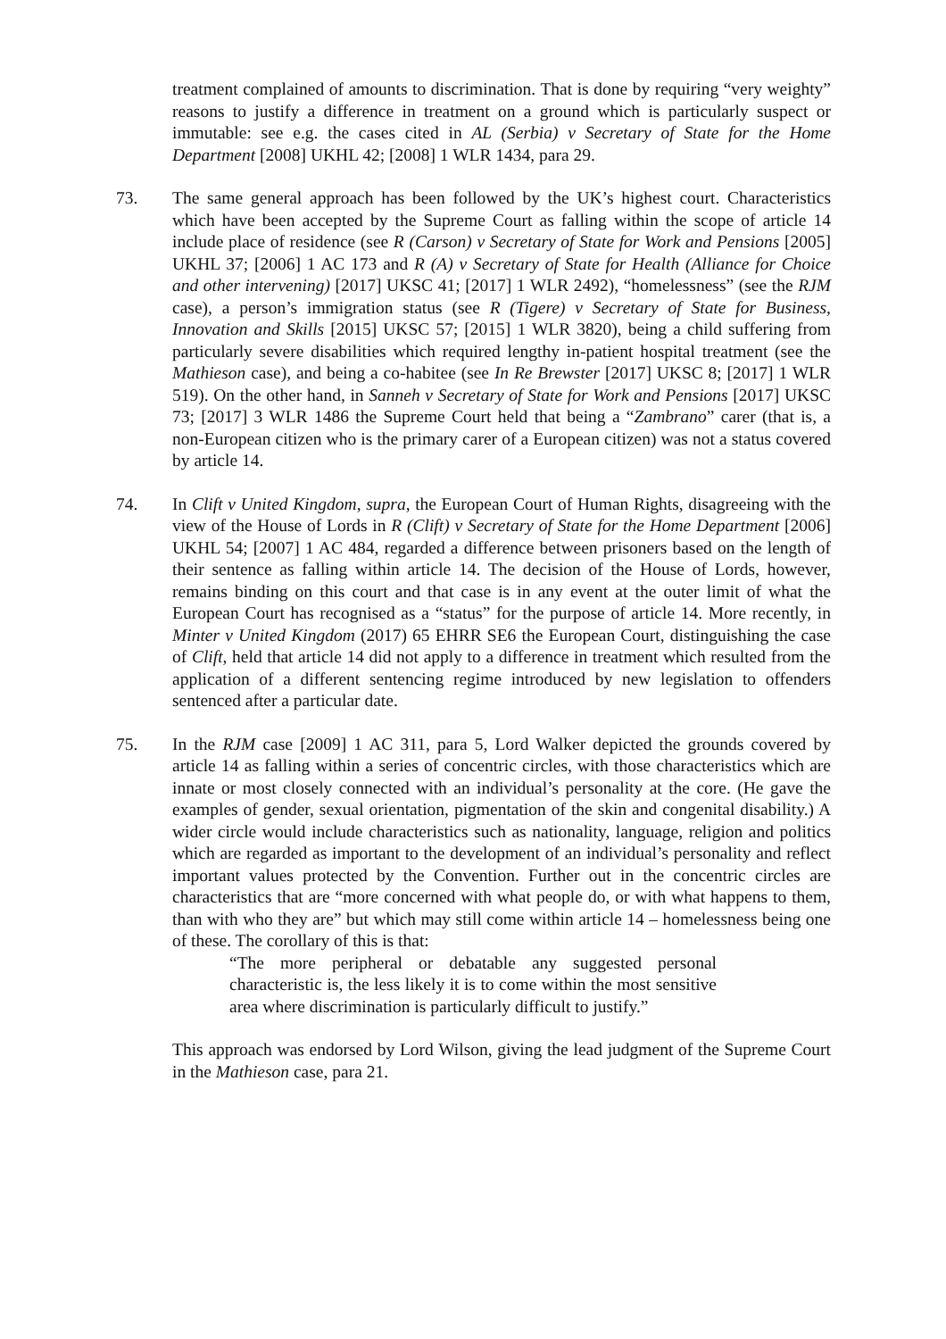treatment complained of amounts to discrimination. That is done by requiring “very weighty” reasons to justify a difference in treatment on a ground which is particularly suspect or immutable: see e.g. the cases cited in AL (Serbia) v Secretary of State for the Home Department [2008] UKHL 42; [2008] 1 WLR 1434, para 29.
73. The same general approach has been followed by the UK’s highest court. Characteristics which have been accepted by the Supreme Court as falling within the scope of article 14 include place of residence (see R (Carson) v Secretary of State for Work and Pensions [2005] UKHL 37; [2006] 1 AC 173 and R (A) v Secretary of State for Health (Alliance for Choice and other intervening) [2017] UKSC 41; [2017] 1 WLR 2492), “homelessness” (see the RJM case), a person’s immigration status (see R (Tigere) v Secretary of State for Business, Innovation and Skills [2015] UKSC 57; [2015] 1 WLR 3820), being a child suffering from particularly severe disabilities which required lengthy in-patient hospital treatment (see the Mathieson case), and being a co-habitee (see In Re Brewster [2017] UKSC 8; [2017] 1 WLR 519). On the other hand, in Sanneh v Secretary of State for Work and Pensions [2017] UKSC 73; [2017] 3 WLR 1486 the Supreme Court held that being a “Zambrano” carer (that is, a non-European citizen who is the primary carer of a European citizen) was not a status covered by article 14.
74. In Clift v United Kingdom, supra, the European Court of Human Rights, disagreeing with the view of the House of Lords in R (Clift) v Secretary of State for the Home Department [2006] UKHL 54; [2007] 1 AC 484, regarded a difference between prisoners based on the length of their sentence as falling within article 14. The decision of the House of Lords, however, remains binding on this court and that case is in any event at the outer limit of what the European Court has recognised as a “status” for the purpose of article 14. More recently, in Minter v United Kingdom (2017) 65 EHRR SE6 the European Court, distinguishing the case of Clift, held that article 14 did not apply to a difference in treatment which resulted from the application of a different sentencing regime introduced by new legislation to offenders sentenced after a particular date.
75. In the RJM case [2009] 1 AC 311, para 5, Lord Walker depicted the grounds covered by article 14 as falling within a series of concentric circles, with those characteristics which are innate or most closely connected with an individual’s personality at the core. (He gave the examples of gender, sexual orientation, pigmentation of the skin and congenital disability.) A wider circle would include characteristics such as nationality, language, religion and politics which are regarded as important to the development of an individual’s personality and reflect important values protected by the Convention. Further out in the concentric circles are characteristics that are “more concerned with what people do, or with what happens to them, than with who they are” but which may still come within article 14 – homelessness being one of these. The corollary of this is that:
“The more peripheral or debatable any suggested personal characteristic is, the less likely it is to come within the most sensitive area where discrimination is particularly difficult to justify.”
This approach was endorsed by Lord Wilson, giving the lead judgment of the Supreme Court in the Mathieson case, para 21.